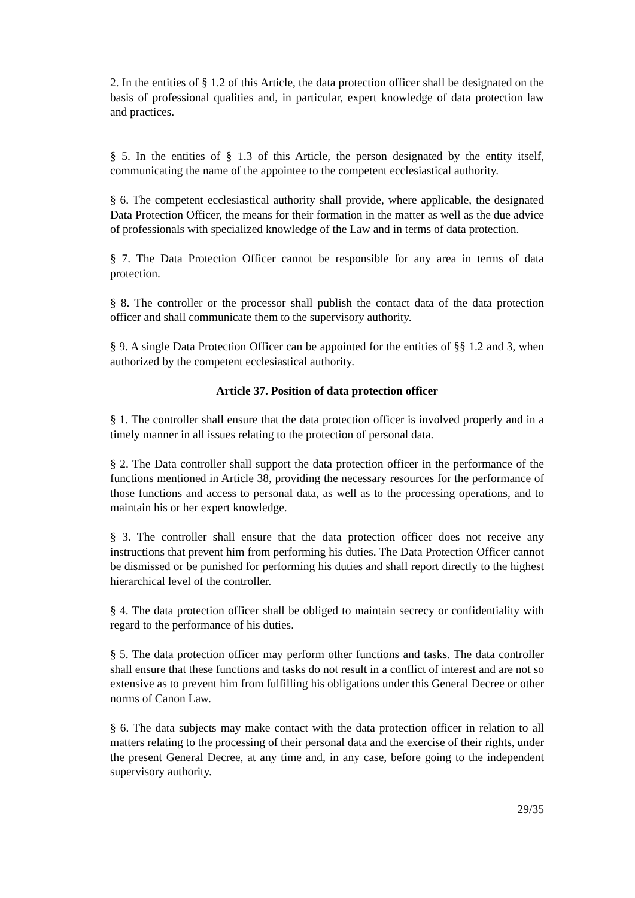2. In the entities of § 1.2 of this Article, the data protection officer shall be designated on the basis of professional qualities and, in particular, expert knowledge of data protection law and practices.
§ 5. In the entities of § 1.3 of this Article, the person designated by the entity itself, communicating the name of the appointee to the competent ecclesiastical authority.
§ 6. The competent ecclesiastical authority shall provide, where applicable, the designated Data Protection Officer, the means for their formation in the matter as well as the due advice of professionals with specialized knowledge of the Law and in terms of data protection.
§ 7. The Data Protection Officer cannot be responsible for any area in terms of data protection.
§ 8. The controller or the processor shall publish the contact data of the data protection officer and shall communicate them to the supervisory authority.
§ 9. A single Data Protection Officer can be appointed for the entities of §§ 1.2 and 3, when authorized by the competent ecclesiastical authority.
Article 37. Position of data protection officer
§ 1. The controller shall ensure that the data protection officer is involved properly and in a timely manner in all issues relating to the protection of personal data.
§ 2. The Data controller shall support the data protection officer in the performance of the functions mentioned in Article 38, providing the necessary resources for the performance of those functions and access to personal data, as well as to the processing operations, and to maintain his or her expert knowledge.
§ 3. The controller shall ensure that the data protection officer does not receive any instructions that prevent him from performing his duties. The Data Protection Officer cannot be dismissed or be punished for performing his duties and shall report directly to the highest hierarchical level of the controller.
§ 4. The data protection officer shall be obliged to maintain secrecy or confidentiality with regard to the performance of his duties.
§ 5. The data protection officer may perform other functions and tasks. The data controller shall ensure that these functions and tasks do not result in a conflict of interest and are not so extensive as to prevent him from fulfilling his obligations under this General Decree or other norms of Canon Law.
§ 6. The data subjects may make contact with the data protection officer in relation to all matters relating to the processing of their personal data and the exercise of their rights, under the present General Decree, at any time and, in any case, before going to the independent supervisory authority.
29/35